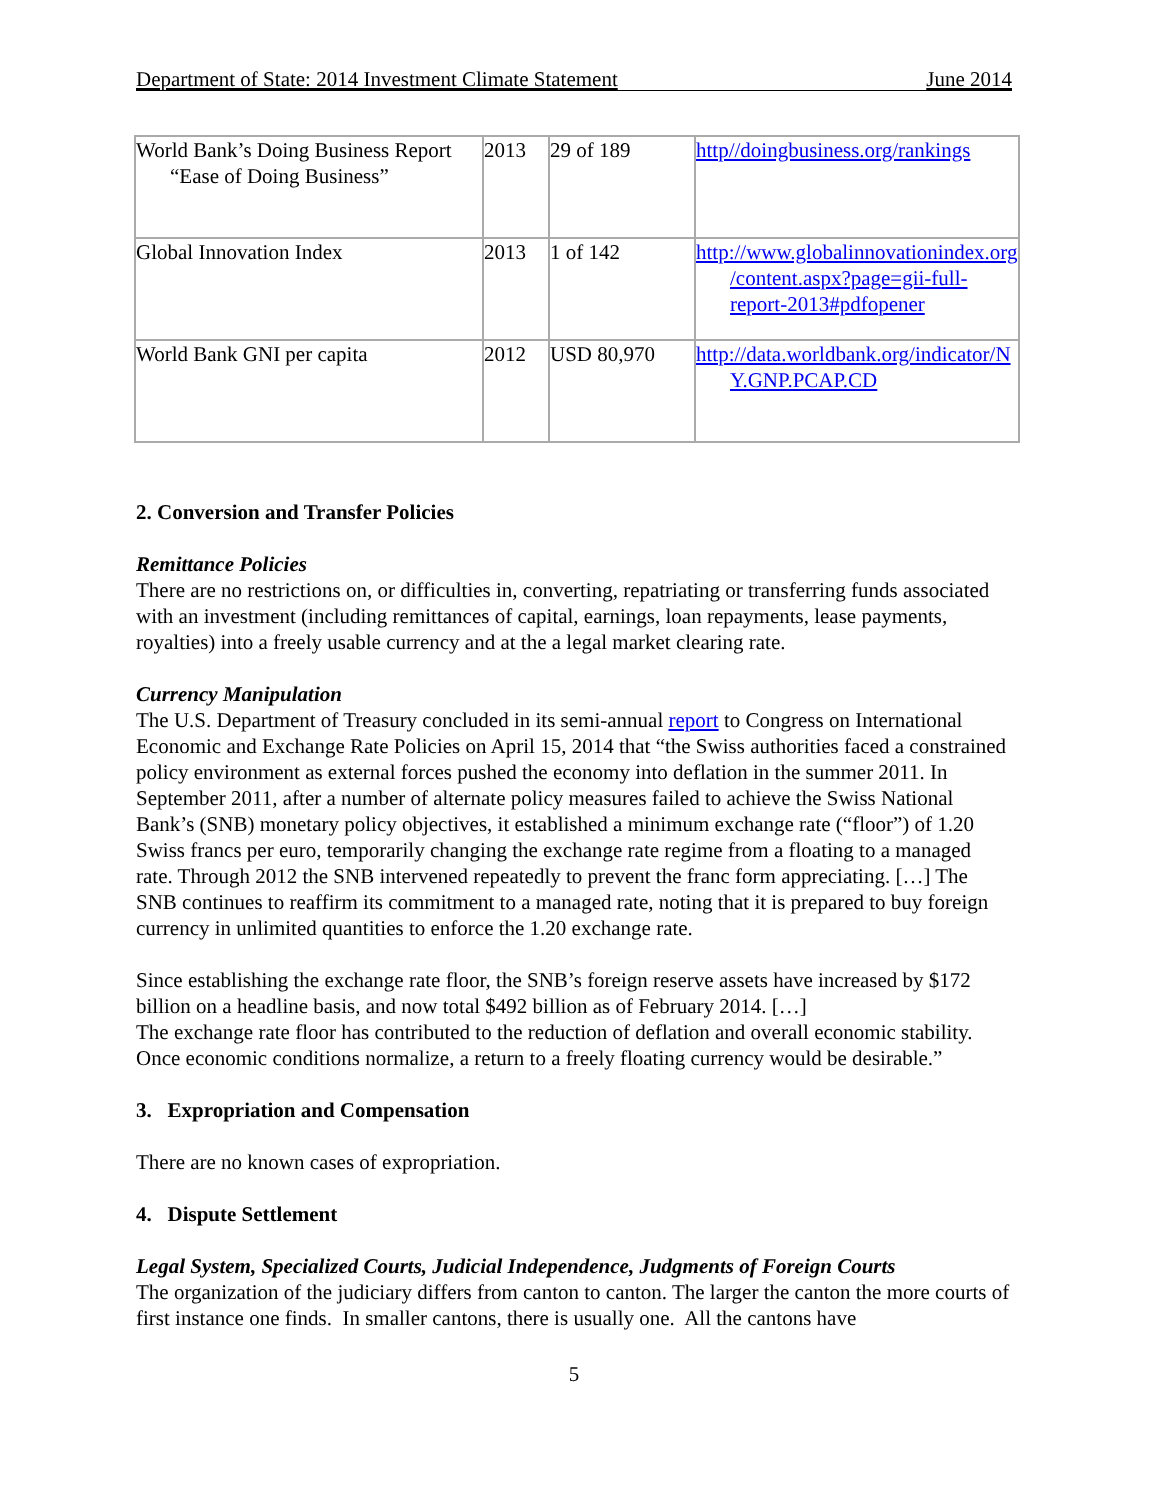Department of State: 2014 Investment Climate Statement June 2014
| World Bank’s Doing Business Report “Ease of Doing Business” | 2013 | 29 of 189 | http//doingbusiness.org/rankings |
| Global Innovation Index | 2013 | 1 of 142 | http://www.globalinnovationindex.org /content.aspx?page=gii-full-report-2013#pdfopener |
| World Bank GNI per capita | 2012 | USD 80,970 | http://data.worldbank.org/indicator/N Y.GNP.PCAP.CD |
2. Conversion and Transfer Policies
Remittance Policies
There are no restrictions on, or difficulties in, converting, repatriating or transferring funds associated with an investment (including remittances of capital, earnings, loan repayments, lease payments, royalties) into a freely usable currency and at the a legal market clearing rate.
Currency Manipulation
The U.S. Department of Treasury concluded in its semi-annual report to Congress on International Economic and Exchange Rate Policies on April 15, 2014 that “the Swiss authorities faced a constrained policy environment as external forces pushed the economy into deflation in the summer 2011. In September 2011, after a number of alternate policy measures failed to achieve the Swiss National Bank’s (SNB) monetary policy objectives, it established a minimum exchange rate (“floor”) of 1.20 Swiss francs per euro, temporarily changing the exchange rate regime from a floating to a managed rate. Through 2012 the SNB intervened repeatedly to prevent the franc form appreciating. […] The SNB continues to reaffirm its commitment to a managed rate, noting that it is prepared to buy foreign currency in unlimited quantities to enforce the 1.20 exchange rate.
Since establishing the exchange rate floor, the SNB’s foreign reserve assets have increased by $172 billion on a headline basis, and now total $492 billion as of February 2014. […]
The exchange rate floor has contributed to the reduction of deflation and overall economic stability. Once economic conditions normalize, a return to a freely floating currency would be desirable.”
3. Expropriation and Compensation
There are no known cases of expropriation.
4. Dispute Settlement
Legal System, Specialized Courts, Judicial Independence, Judgments of Foreign Courts
The organization of the judiciary differs from canton to canton. The larger the canton the more courts of first instance one finds. In smaller cantons, there is usually one. All the cantons have
5